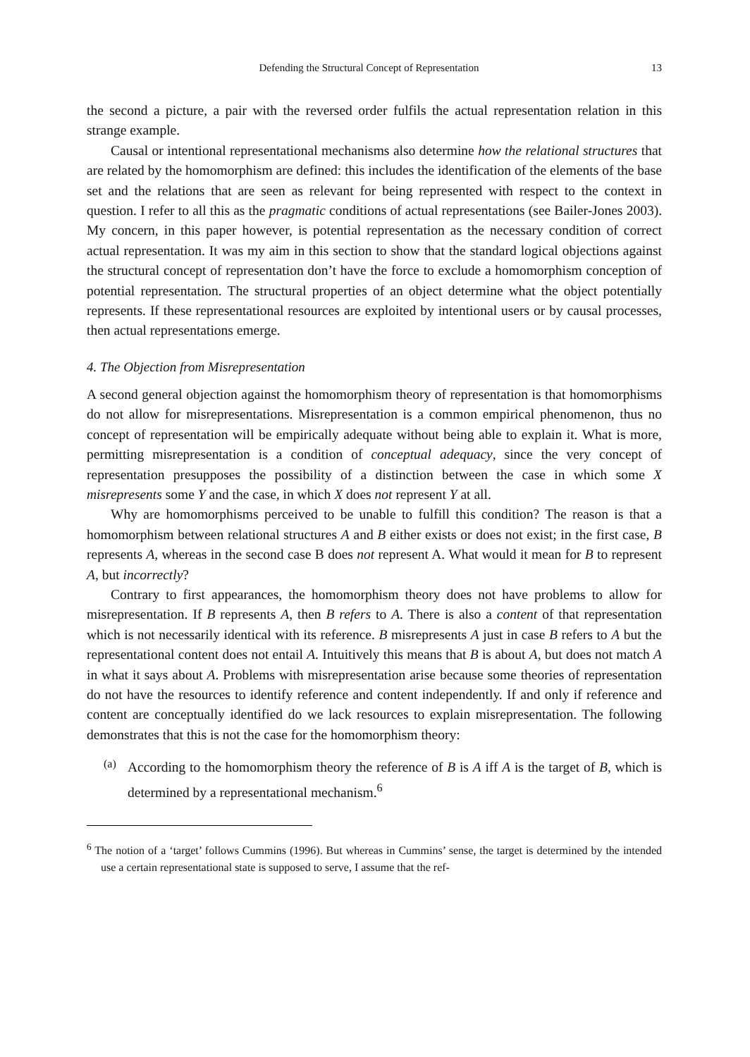Defending the Structural Concept of Representation 13
the second a picture, a pair with the reversed order fulfils the actual representation relation in this strange example.
Causal or intentional representational mechanisms also determine how the relational structures that are related by the homomorphism are defined: this includes the identification of the elements of the base set and the relations that are seen as relevant for being represented with respect to the context in question. I refer to all this as the pragmatic conditions of actual representations (see Bailer-Jones 2003). My concern, in this paper however, is potential representation as the necessary condition of correct actual representation. It was my aim in this section to show that the standard logical objections against the structural concept of representation don’t have the force to exclude a homomorphism conception of potential representation. The structural properties of an object determine what the object potentially represents. If these representational resources are exploited by intentional users or by causal processes, then actual representations emerge.
4. The Objection from Misrepresentation
A second general objection against the homomorphism theory of representation is that homomorphisms do not allow for misrepresentations. Misrepresentation is a common empirical phenomenon, thus no concept of representation will be empirically adequate without being able to explain it. What is more, permitting misrepresentation is a condition of conceptual adequacy, since the very concept of representation presupposes the possibility of a distinction between the case in which some X misrepresents some Y and the case, in which X does not represent Y at all.
Why are homomorphisms perceived to be unable to fulfill this condition? The reason is that a homomorphism between relational structures A and B either exists or does not exist; in the first case, B represents A, whereas in the second case B does not represent A. What would it mean for B to represent A, but incorrectly?
Contrary to first appearances, the homomorphism theory does not have problems to allow for misrepresentation. If B represents A, then B refers to A. There is also a content of that representation which is not necessarily identical with its reference. B misrepresents A just in case B refers to A but the representational content does not entail A. Intuitively this means that B is about A, but does not match A in what it says about A. Problems with misrepresentation arise because some theories of representation do not have the resources to identify reference and content independently. If and only if reference and content are conceptually identified do we lack resources to explain misrepresentation. The following demonstrates that this is not the case for the homomorphism theory:
(a)
According to the homomorphism theory the reference of B is A iff A is the target of B, which is determined by a representational mechanism.<sup>6</sup>
<sup>6</sup> The notion of a ‘target’ follows Cummins (1996). But whereas in Cummins’ sense, the target is determined by the intended use a certain representational state is supposed to serve, I assume that the ref-